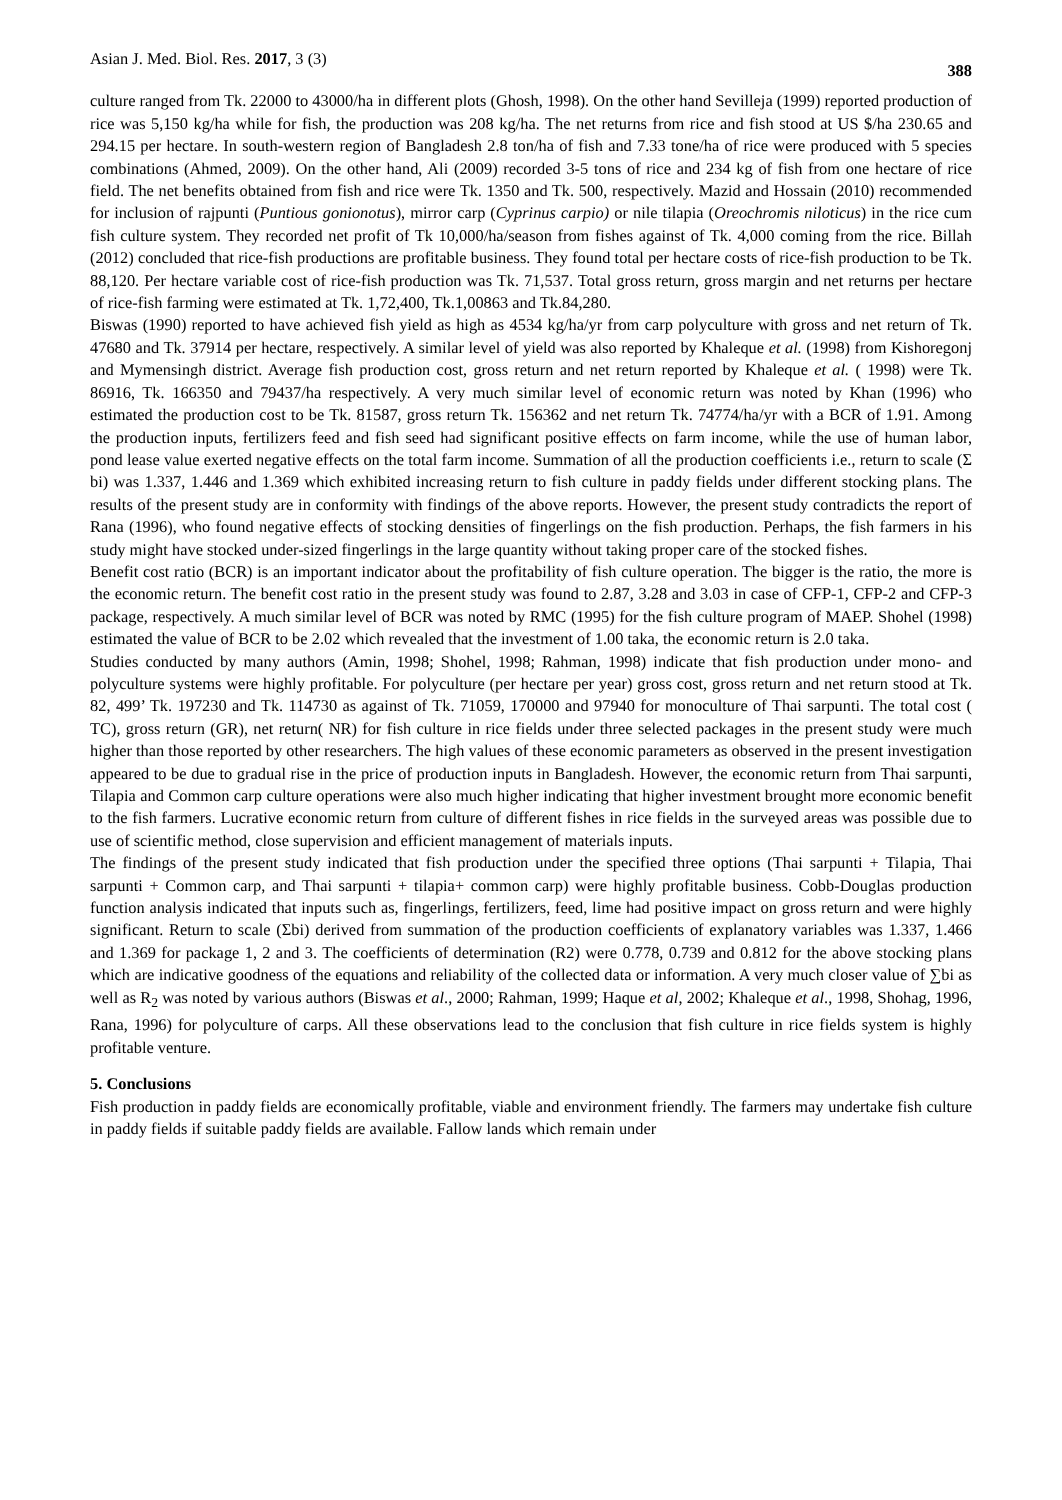Asian J. Med. Biol. Res. 2017, 3 (3) 388
culture ranged from Tk. 22000 to 43000/ha in different plots (Ghosh, 1998). On the other hand Sevilleja (1999) reported production of rice was 5,150 kg/ha while for fish, the production was 208 kg/ha. The net returns from rice and fish stood at US $/ha 230.65 and 294.15 per hectare. In south-western region of Bangladesh 2.8 ton/ha of fish and 7.33 tone/ha of rice were produced with 5 species combinations (Ahmed, 2009). On the other hand, Ali (2009) recorded 3-5 tons of rice and 234 kg of fish from one hectare of rice field. The net benefits obtained from fish and rice were Tk. 1350 and Tk. 500, respectively. Mazid and Hossain (2010) recommended for inclusion of rajpunti (Puntious gonionotus), mirror carp (Cyprinus carpio) or nile tilapia (Oreochromis niloticus) in the rice cum fish culture system. They recorded net profit of Tk 10,000/ha/season from fishes against of Tk. 4,000 coming from the rice. Billah (2012) concluded that rice-fish productions are profitable business. They found total per hectare costs of rice-fish production to be Tk. 88,120. Per hectare variable cost of rice-fish production was Tk. 71,537. Total gross return, gross margin and net returns per hectare of rice-fish farming were estimated at Tk. 1,72,400, Tk.1,00863 and Tk.84,280.
Biswas (1990) reported to have achieved fish yield as high as 4534 kg/ha/yr from carp polyculture with gross and net return of Tk. 47680 and Tk. 37914 per hectare, respectively. A similar level of yield was also reported by Khaleque et al. (1998) from Kishoregonj and Mymensingh district. Average fish production cost, gross return and net return reported by Khaleque et al. ( 1998) were Tk. 86916, Tk. 166350 and 79437/ha respectively. A very much similar level of economic return was noted by Khan (1996) who estimated the production cost to be Tk. 81587, gross return Tk. 156362 and net return Tk. 74774/ha/yr with a BCR of 1.91. Among the production inputs, fertilizers feed and fish seed had significant positive effects on farm income, while the use of human labor, pond lease value exerted negative effects on the total farm income. Summation of all the production coefficients i.e., return to scale (Σ bi) was 1.337, 1.446 and 1.369 which exhibited increasing return to fish culture in paddy fields under different stocking plans. The results of the present study are in conformity with findings of the above reports. However, the present study contradicts the report of Rana (1996), who found negative effects of stocking densities of fingerlings on the fish production. Perhaps, the fish farmers in his study might have stocked under-sized fingerlings in the large quantity without taking proper care of the stocked fishes.
Benefit cost ratio (BCR) is an important indicator about the profitability of fish culture operation. The bigger is the ratio, the more is the economic return. The benefit cost ratio in the present study was found to 2.87, 3.28 and 3.03 in case of CFP-1, CFP-2 and CFP-3 package, respectively. A much similar level of BCR was noted by RMC (1995) for the fish culture program of MAEP. Shohel (1998) estimated the value of BCR to be 2.02 which revealed that the investment of 1.00 taka, the economic return is 2.0 taka.
Studies conducted by many authors (Amin, 1998; Shohel, 1998; Rahman, 1998) indicate that fish production under mono- and polyculture systems were highly profitable. For polyculture (per hectare per year) gross cost, gross return and net return stood at Tk. 82, 499’ Tk. 197230 and Tk. 114730 as against of Tk. 71059, 170000 and 97940 for monoculture of Thai sarpunti. The total cost ( TC), gross return (GR), net return( NR) for fish culture in rice fields under three selected packages in the present study were much higher than those reported by other researchers. The high values of these economic parameters as observed in the present investigation appeared to be due to gradual rise in the price of production inputs in Bangladesh. However, the economic return from Thai sarpunti, Tilapia and Common carp culture operations were also much higher indicating that higher investment brought more economic benefit to the fish farmers. Lucrative economic return from culture of different fishes in rice fields in the surveyed areas was possible due to use of scientific method, close supervision and efficient management of materials inputs.
The findings of the present study indicated that fish production under the specified three options (Thai sarpunti + Tilapia, Thai sarpunti + Common carp, and Thai sarpunti + tilapia+ common carp) were highly profitable business. Cobb-Douglas production function analysis indicated that inputs such as, fingerlings, fertilizers, feed, lime had positive impact on gross return and were highly significant. Return to scale (Σbi) derived from summation of the production coefficients of explanatory variables was 1.337, 1.466 and 1.369 for package 1, 2 and 3. The coefficients of determination (R2) were 0.778, 0.739 and 0.812 for the above stocking plans which are indicative goodness of the equations and reliability of the collected data or information. A very much closer value of ∑bi as well as R<sub>2</sub> was noted by various authors (Biswas et al., 2000; Rahman, 1999; Haque et al, 2002; Khaleque et al., 1998, Shohag, 1996, Rana, 1996) for polyculture of carps. All these observations lead to the conclusion that fish culture in rice fields system is highly profitable venture.
5. Conclusions
Fish production in paddy fields are economically profitable, viable and environment friendly. The farmers may undertake fish culture in paddy fields if suitable paddy fields are available. Fallow lands which remain under